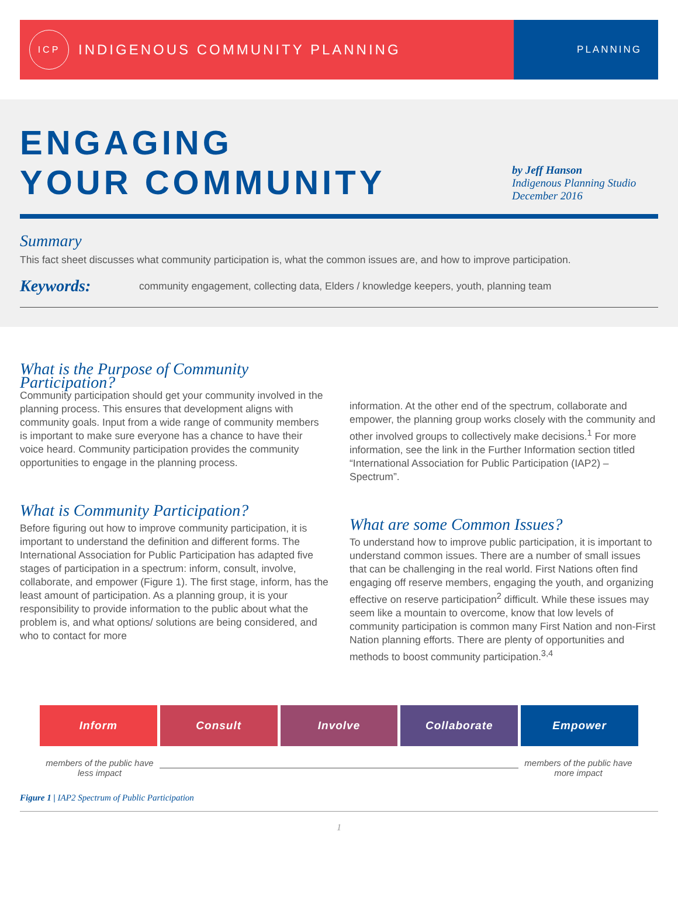ICP
INDIGENOUS COMMUNITY PLANNING
PLANNING
ENGAGING
YOUR COMMUNITY
by Jeff Hanson
Indigenous Planning Studio
December 2016
Summary
This fact sheet discusses what community participation is, what the common issues are, and how to improve participation.
Keywords:
community engagement, collecting data, Elders / knowledge keepers, youth, planning team
What is the Purpose of Community Participation?
Community participation should get your community involved in the planning process. This ensures that development aligns with community goals. Input from a wide range of community members is important to make sure everyone has a chance to have their voice heard. Community participation provides the community opportunities to engage in the planning process.
What is Community Participation?
Before figuring out how to improve community participation, it is important to understand the definition and different forms. The International Association for Public Participation has adapted five stages of participation in a spectrum: inform, consult, involve, collaborate, and empower (Figure 1). The first stage, inform, has the least amount of participation. As a planning group, it is your responsibility to provide information to the public about what the problem is, and what options/ solutions are being considered, and who to contact for more
information. At the other end of the spectrum, collaborate and empower, the planning group works closely with the community and other involved groups to collectively make decisions.<sup>1</sup> For more information, see the link in the Further Information section titled “International Association for Public Participation (IAP2) – Spectrum”.
What are some Common Issues?
To understand how to improve public participation, it is important to understand common issues. There are a number of small issues that can be challenging in the real world. First Nations often find engaging off reserve members, engaging the youth, and organizing effective on reserve participation<sup>2</sup> difficult. While these issues may seem like a mountain to overcome, know that low levels of community participation is common many First Nation and non-First Nation planning efforts. There are plenty of opportunities and methods to boost community participation.<sup>3,4</sup>
Inform Consult Involve Collaborate Empower
members of the public have less impact
members of the public have more impact
Figure 1 | IAP2 Spectrum of Public Participation
1